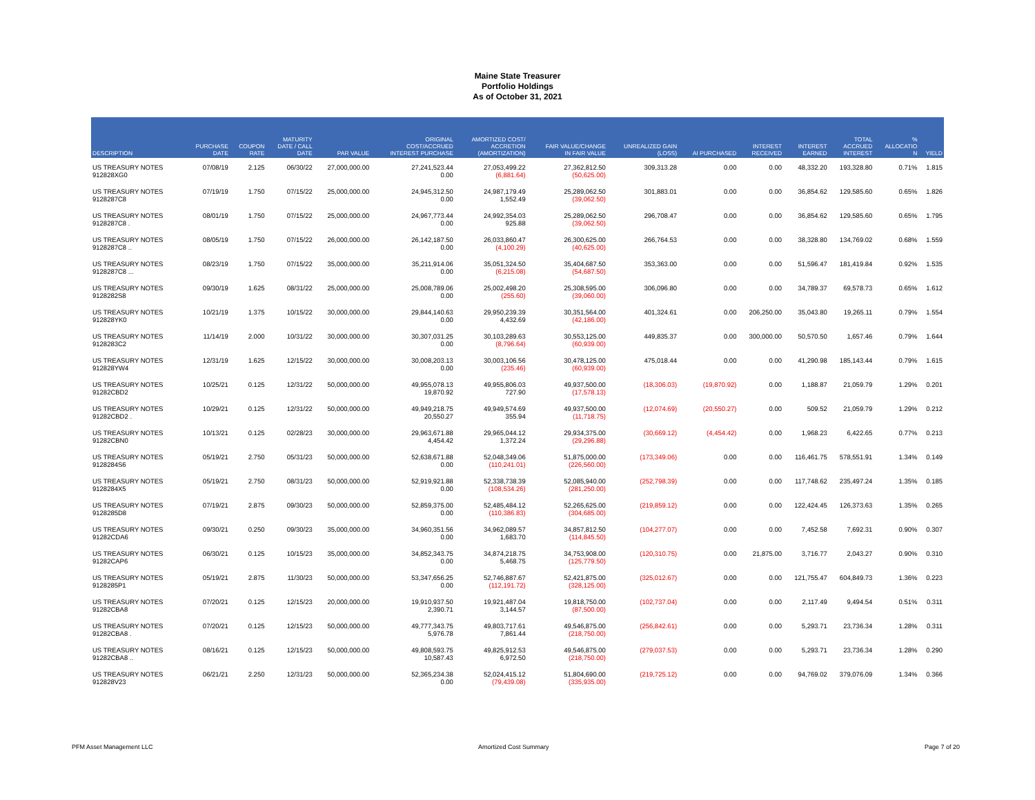Maine State Treasurer
Portfolio Holdings
As of October 31, 2021
| DESCRIPTION | PURCHASE DATE | COUPON RATE | MATURITY DATE / CALL DATE | PAR VALUE | ORIGINAL COST/ACCRUED INTEREST PURCHASE | AMORTIZED COST/ ACCRETION (AMORTIZATION) | FAIR VALUE/CHANGE IN FAIR VALUE | UNREALIZED GAIN (LOSS) | AI PURCHASED | INTEREST RECEIVED | INTEREST EARNED | TOTAL ACCRUED INTEREST | % ALLOCATIO N | YIELD |
| --- | --- | --- | --- | --- | --- | --- | --- | --- | --- | --- | --- | --- | --- | --- |
| US TREASURY NOTES 912828XG0 | 07/08/19 | 2.125 | 06/30/22 | 27,000,000.00 | 27,241,523.44 0.00 | 27,053,499.22 (6,881.64) | 27,362,812.50 (50,625.00) | 309,313.28 | 0.00 | 0.00 | 48,332.20 | 193,328.80 | 0.71% | 1.815 |
| US TREASURY NOTES 9128287C8 | 07/19/19 | 1.750 | 07/15/22 | 25,000,000.00 | 24,945,312.50 0.00 | 24,987,179.49 1,552.49 | 25,289,062.50 (39,062.50) | 301,883.01 | 0.00 | 0.00 | 36,854.62 | 129,585.60 | 0.65% | 1.826 |
| US TREASURY NOTES 9128287C8 . | 08/01/19 | 1.750 | 07/15/22 | 25,000,000.00 | 24,967,773.44 0.00 | 24,992,354.03 925.88 | 25,289,062.50 (39,062.50) | 296,708.47 | 0.00 | 0.00 | 36,854.62 | 129,585.60 | 0.65% | 1.795 |
| US TREASURY NOTES 9128287C8 .. | 08/05/19 | 1.750 | 07/15/22 | 26,000,000.00 | 26,142,187.50 0.00 | 26,033,860.47 (4,100.29) | 26,300,625.00 (40,625.00) | 266,764.53 | 0.00 | 0.00 | 38,328.80 | 134,769.02 | 0.68% | 1.559 |
| US TREASURY NOTES 9128287C8 ... | 08/23/19 | 1.750 | 07/15/22 | 35,000,000.00 | 35,211,914.06 0.00 | 35,051,324.50 (6,215.08) | 35,404,687.50 (54,687.50) | 353,363.00 | 0.00 | 0.00 | 51,596.47 | 181,419.84 | 0.92% | 1.535 |
| US TREASURY NOTES 9128282S8 | 09/30/19 | 1.625 | 08/31/22 | 25,000,000.00 | 25,008,789.06 0.00 | 25,002,498.20 (255.60) | 25,308,595.00 (39,060.00) | 306,096.80 | 0.00 | 0.00 | 34,789.37 | 69,578.73 | 0.65% | 1.612 |
| US TREASURY NOTES 912828YK0 | 10/21/19 | 1.375 | 10/15/22 | 30,000,000.00 | 29,844,140.63 0.00 | 29,950,239.39 4,432.69 | 30,351,564.00 (42,186.00) | 401,324.61 | 0.00 | 206,250.00 | 35,043.80 | 19,265.11 | 0.79% | 1.554 |
| US TREASURY NOTES 9128283C2 | 11/14/19 | 2.000 | 10/31/22 | 30,000,000.00 | 30,307,031.25 0.00 | 30,103,289.63 (8,796.64) | 30,553,125.00 (60,939.00) | 449,835.37 | 0.00 | 300,000.00 | 50,570.50 | 1,657.46 | 0.79% | 1.644 |
| US TREASURY NOTES 912828YW4 | 12/31/19 | 1.625 | 12/15/22 | 30,000,000.00 | 30,008,203.13 0.00 | 30,003,106.56 (235.46) | 30,478,125.00 (60,939.00) | 475,018.44 | 0.00 | 0.00 | 41,290.98 | 185,143.44 | 0.79% | 1.615 |
| US TREASURY NOTES 91282CBD2 | 10/25/21 | 0.125 | 12/31/22 | 50,000,000.00 | 49,955,078.13 19,870.92 | 49,955,806.03 727.90 | 49,937,500.00 (17,578.13) | (18,306.03) | (19,870.92) | 0.00 | 1,188.87 | 21,059.79 | 1.29% | 0.201 |
| US TREASURY NOTES 91282CBD2 . | 10/29/21 | 0.125 | 12/31/22 | 50,000,000.00 | 49,949,218.75 20,550.27 | 49,949,574.69 355.94 | 49,937,500.00 (11,718.75) | (12,074.69) | (20,550.27) | 0.00 | 509.52 | 21,059.79 | 1.29% | 0.212 |
| US TREASURY NOTES 91282CBN0 | 10/13/21 | 0.125 | 02/28/23 | 30,000,000.00 | 29,963,671.88 4,454.42 | 29,965,044.12 1,372.24 | 29,934,375.00 (29,296.88) | (30,669.12) | (4,454.42) | 0.00 | 1,968.23 | 6,422.65 | 0.77% | 0.213 |
| US TREASURY NOTES 9128284S6 | 05/19/21 | 2.750 | 05/31/23 | 50,000,000.00 | 52,638,671.88 0.00 | 52,048,349.06 (110,241.01) | 51,875,000.00 (226,560.00) | (173,349.06) | 0.00 | 0.00 | 116,461.75 | 578,551.91 | 1.34% | 0.149 |
| US TREASURY NOTES 9128284X5 | 05/19/21 | 2.750 | 08/31/23 | 50,000,000.00 | 52,919,921.88 0.00 | 52,338,738.39 (108,534.26) | 52,085,940.00 (281,250.00) | (252,798.39) | 0.00 | 0.00 | 117,748.62 | 235,497.24 | 1.35% | 0.185 |
| US TREASURY NOTES 9128285D8 | 07/19/21 | 2.875 | 09/30/23 | 50,000,000.00 | 52,859,375.00 0.00 | 52,485,484.12 (110,386.83) | 52,265,625.00 (304,685.00) | (219,859.12) | 0.00 | 0.00 | 122,424.45 | 126,373.63 | 1.35% | 0.265 |
| US TREASURY NOTES 91282CDA6 | 09/30/21 | 0.250 | 09/30/23 | 35,000,000.00 | 34,960,351.56 0.00 | 34,962,089.57 1,683.70 | 34,857,812.50 (114,845.50) | (104,277.07) | 0.00 | 0.00 | 7,452.58 | 7,692.31 | 0.90% | 0.307 |
| US TREASURY NOTES 91282CAP6 | 06/30/21 | 0.125 | 10/15/23 | 35,000,000.00 | 34,852,343.75 0.00 | 34,874,218.75 5,468.75 | 34,753,908.00 (125,779.50) | (120,310.75) | 0.00 | 21,875.00 | 3,716.77 | 2,043.27 | 0.90% | 0.310 |
| US TREASURY NOTES 9128285P1 | 05/19/21 | 2.875 | 11/30/23 | 50,000,000.00 | 53,347,656.25 0.00 | 52,746,887.67 (112,191.72) | 52,421,875.00 (328,125.00) | (325,012.67) | 0.00 | 0.00 | 121,755.47 | 604,849.73 | 1.36% | 0.223 |
| US TREASURY NOTES 91282CBA8 | 07/20/21 | 0.125 | 12/15/23 | 20,000,000.00 | 19,910,937.50 2,390.71 | 19,921,487.04 3,144.57 | 19,818,750.00 (87,500.00) | (102,737.04) | 0.00 | 0.00 | 2,117.49 | 9,494.54 | 0.51% | 0.311 |
| US TREASURY NOTES 91282CBA8 . | 07/20/21 | 0.125 | 12/15/23 | 50,000,000.00 | 49,777,343.75 5,976.78 | 49,803,717.61 7,861.44 | 49,546,875.00 (218,750.00) | (256,842.61) | 0.00 | 0.00 | 5,293.71 | 23,736.34 | 1.28% | 0.311 |
| US TREASURY NOTES 91282CBA8 .. | 08/16/21 | 0.125 | 12/15/23 | 50,000,000.00 | 49,808,593.75 10,587.43 | 49,825,912.53 6,972.50 | 49,546,875.00 (218,750.00) | (279,037.53) | 0.00 | 0.00 | 5,293.71 | 23,736.34 | 1.28% | 0.290 |
| US TREASURY NOTES 912828V23 | 06/21/21 | 2.250 | 12/31/23 | 50,000,000.00 | 52,365,234.38 0.00 | 52,024,415.12 (79,439.08) | 51,804,690.00 (335,935.00) | (219,725.12) | 0.00 | 0.00 | 94,769.02 | 379,076.09 | 1.34% | 0.366 |
PFM Asset Management LLC Amortized Cost Summary Page 7 of 20